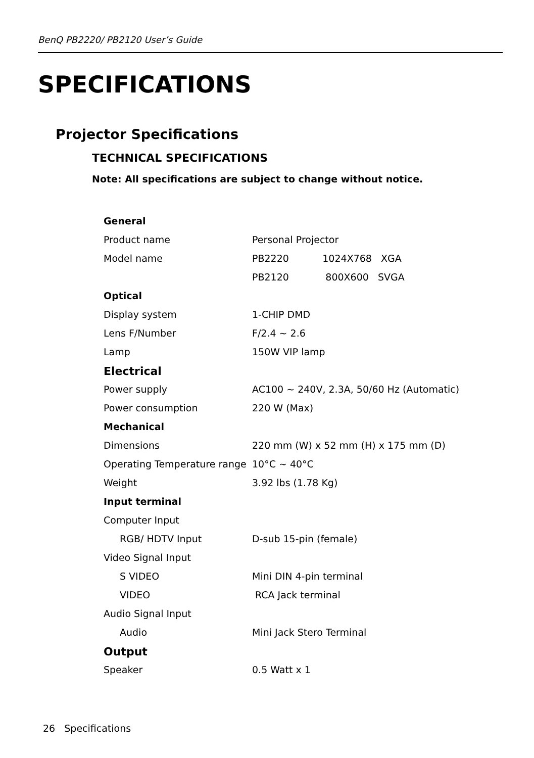BenQ PB2220/ PB2120 User’s Guide
SPECIFICATIONS
Projector Specifications
TECHNICAL SPECIFICATIONS
Note: All specifications are subject to change without notice.
| General | |
| Product name | Personal Projector |
| Model name | PB2220 1024X768 XGA |
| | PB2120 800X600 SVGA |
| Optical | |
| Display system | 1-CHIP DMD |
| Lens F/Number | F/2.4 ~ 2.6 |
| Lamp | 150W VIP lamp |
| Electrical | |
| Power supply | AC100 ~ 240V, 2.3A, 50/60 Hz (Automatic) |
| Power consumption | 220 W (Max) |
| Mechanical | |
| Dimensions | 220 mm (W) x 52 mm (H) x 175 mm (D) |
| Operating Temperature range | 10°C ~ 40°C |
| Weight | 3.92 lbs (1.78 Kg) |
| Input terminal | |
| Computer Input | |
| RGB/ HDTV Input | D-sub 15-pin (female) |
| Video Signal Input | |
| S VIDEO | Mini DIN 4-pin terminal |
| VIDEO | RCA Jack terminal |
| Audio Signal Input | |
| Audio | Mini Jack Stero Terminal |
| Output | |
| Speaker | 0.5 Watt x 1 |
26 Specifications